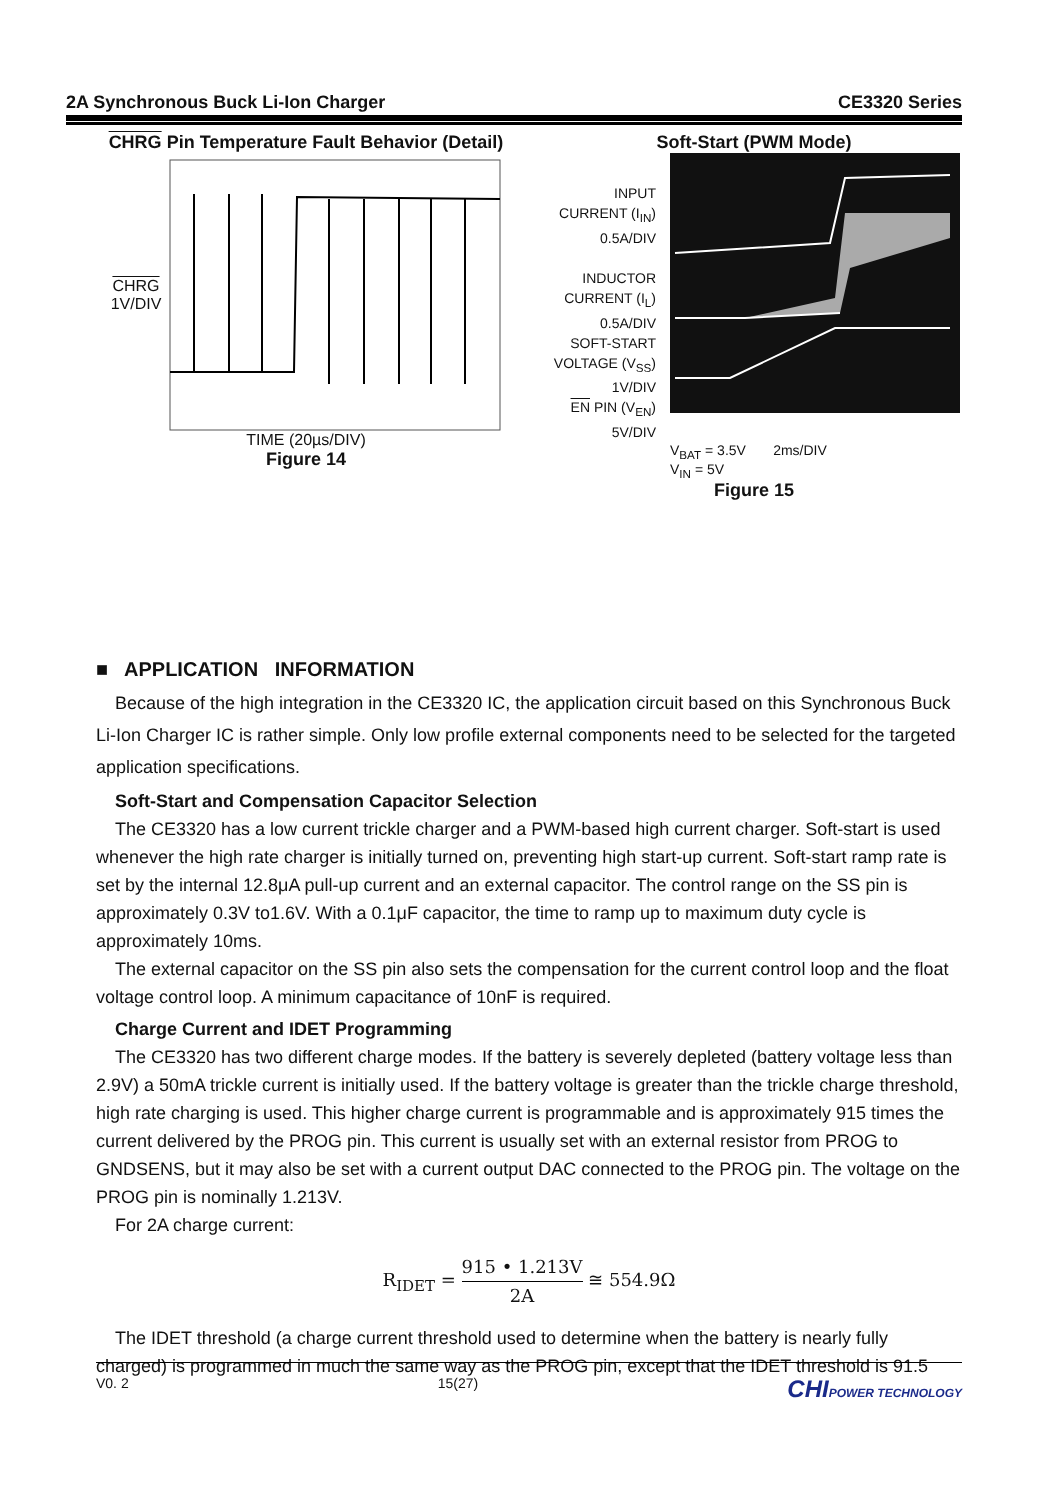2A Synchronous Buck Li-Ion Charger CE3320 Series
CHRG Pin Temperature Fault Behavior (Detail)
CHRG
1V/DIV
TIME (20µs/DIV)
Figure 14
Soft-Start (PWM Mode)
INPUT
CURRENT (I<sub>IN</sub>)
0.5A/DIV
INDUCTOR
CURRENT (I<sub>L</sub>)
0.5A/DIV
SOFT-START
VOLTAGE (V<sub>SS</sub>)
1V/DIV
EN PIN (V<sub>EN</sub>)
5V/DIV
V<sub>BAT</sub> = 3.5V 2ms/DIV
V<sub>IN</sub> = 5V
Figure 15
■ APPLICATION INFORMATION
Because of the high integration in the CE3320 IC, the application circuit based on this Synchronous Buck Li-Ion Charger IC is rather simple. Only low profile external components need to be selected for the targeted application specifications.
Soft-Start and Compensation Capacitor Selection
The CE3320 has a low current trickle charger and a PWM-based high current charger. Soft-start is used whenever the high rate charger is initially turned on, preventing high start-up current. Soft-start ramp rate is set by the internal 12.8μA pull-up current and an external capacitor. The control range on the SS pin is approximately 0.3V to1.6V. With a 0.1μF capacitor, the time to ramp up to maximum duty cycle is approximately 10ms.
The external capacitor on the SS pin also sets the compensation for the current control loop and the float voltage control loop. A minimum capacitance of 10nF is required.
Charge Current and IDET Programming
The CE3320 has two different charge modes. If the battery is severely depleted (battery voltage less than 2.9V) a 50mA trickle current is initially used. If the battery voltage is greater than the trickle charge threshold, high rate charging is used. This higher charge current is programmable and is approximately 915 times the current delivered by the PROG pin. This current is usually set with an external resistor from PROG to GNDSENS, but it may also be set with a current output DAC connected to the PROG pin. The voltage on the PROG pin is nominally 1.213V.
For 2A charge current:
R<sub>IDET</sub> = 915 • 1.213V 2A ≅ 554.9Ω
The IDET threshold (a charge current threshold used to determine when the battery is nearly fully charged) is programmed in much the same way as the PROG pin, except that the IDET threshold is 91.5
V0. 2 15(27) CHIPOWER TECHNOLOGY